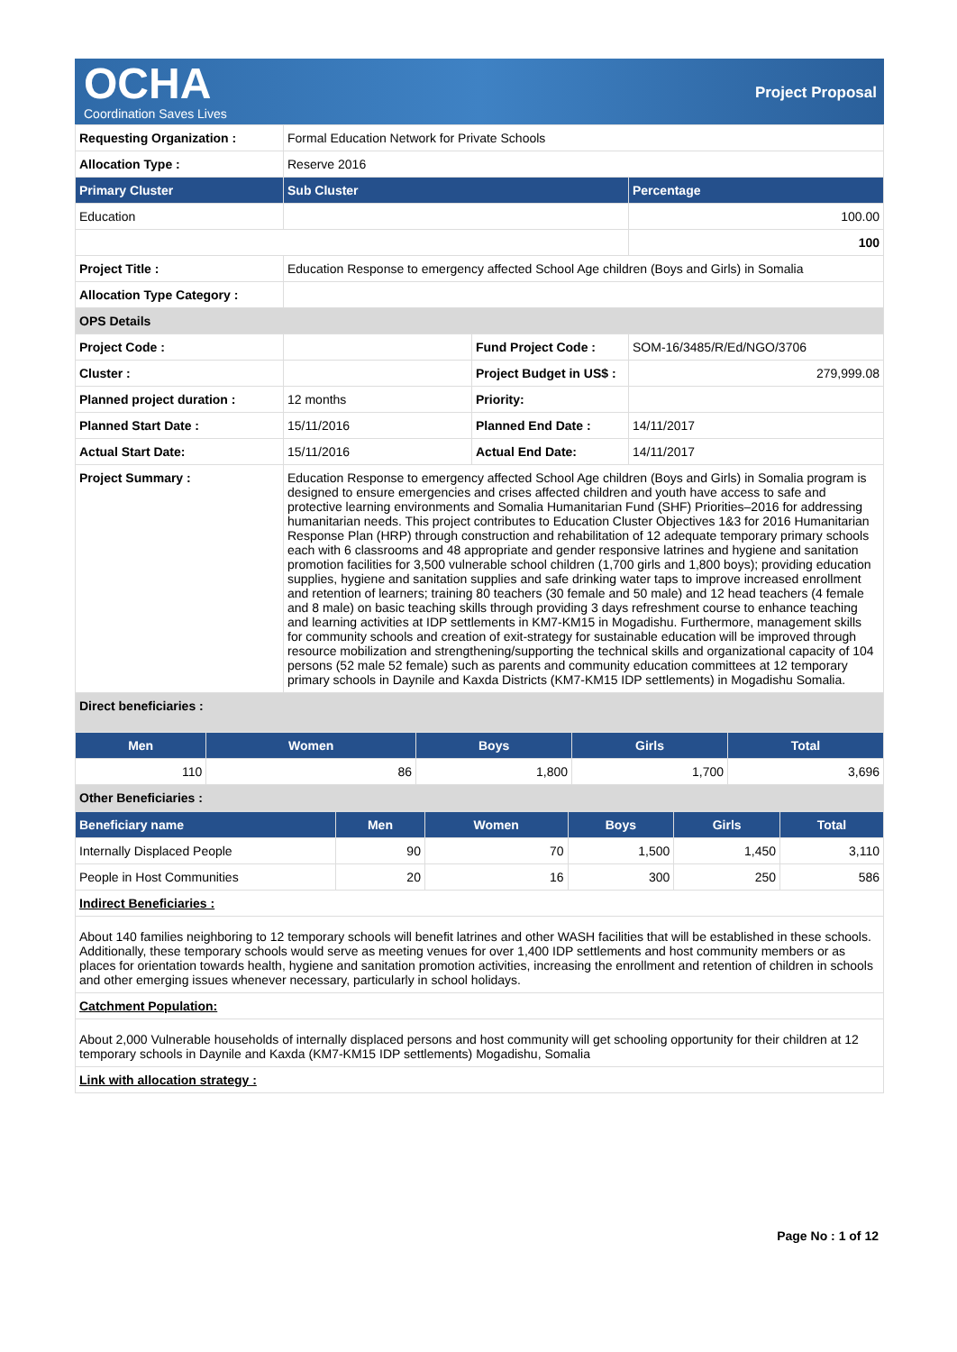OCHA
Coordination Saves Lives
Project Proposal
| Requesting Organization : | Formal Education Network for Private Schools | | |
| Allocation Type : | Reserve 2016 | | |
| Primary Cluster | Sub Cluster | | Percentage |
| Education | | | 100.00 |
| | | | 100 |
| Project Title : | Education Response to emergency affected School Age children (Boys and Girls) in Somalia | | |
| Allocation Type Category : | | | |
| OPS Details | | | |
| Project Code : | | Fund Project Code : | SOM-16/3485/R/Ed/NGO/3706 |
| Cluster : | | Project Budget in US$ : | 279,999.08 |
| Planned project duration : | 12 months | Priority: | |
| Planned Start Date : | 15/11/2016 | Planned End Date : | 14/11/2017 |
| Actual Start Date: | 15/11/2016 | Actual End Date: | 14/11/2017 |
| Project Summary : | Education Response to emergency affected School Age children (Boys and Girls) in Somalia program is designed to ensure emergencies and crises affected children and youth have access to safe and protective learning environments and Somalia Humanitarian Fund (SHF) Priorities–2016 for addressing humanitarian needs. This project contributes to Education Cluster Objectives 1&3 for 2016 Humanitarian Response Plan (HRP) through construction and rehabilitation of 12 adequate temporary primary schools each with 6 classrooms and 48 appropriate and gender responsive latrines and hygiene and sanitation promotion facilities for 3,500 vulnerable school children (1,700 girls and 1,800 boys); providing education supplies, hygiene and sanitation supplies and safe drinking water taps to improve increased enrollment and retention of learners; training 80 teachers (30 female and 50 male) and 12 head teachers (4 female and 8 male) on basic teaching skills through providing 3 days refreshment course to enhance teaching and learning activities at IDP settlements in KM7-KM15 in Mogadishu. Furthermore, management skills for community schools and creation of exit-strategy for sustainable education will be improved through resource mobilization and strengthening/supporting the technical skills and organizational capacity of 104 persons (52 male 52 female) such as parents and community education committees at 12 temporary primary schools in Daynile and Kaxda Districts (KM7-KM15 IDP settlements) in Mogadishu Somalia. | | |
| Direct beneficiaries : | | | |
| Men | Women | Boys | Girls | Total |
| --- | --- | --- | --- | --- |
| 110 | 86 | 1,800 | 1,700 | 3,696 |
| Other Beneficiaries : | | | | |
| Beneficiary name | Men | Women | Boys | Girls | Total |
| --- | --- | --- | --- | --- | --- |
| Internally Displaced People | 90 | 70 | 1,500 | 1,450 | 3,110 |
| People in Host Communities | 20 | 16 | 300 | 250 | 586 |
| Indirect Beneficiaries : | | | | | |
| About 140 families neighboring to 12 temporary schools will benefit latrines and other WASH facilities that will be established in these schools. Additionally, these temporary schools would serve as meeting venues for over 1,400 IDP settlements and host community members or as places for orientation towards health, hygiene and sanitation promotion activities, increasing the enrollment and retention of children in schools and other emerging issues whenever necessary, particularly in school holidays. | | | | | |
| Catchment Population: | | | | | |
| About 2,000 Vulnerable households of internally displaced persons and host community will get schooling opportunity for their children at 12 temporary schools in Daynile and Kaxda (KM7-KM15 IDP settlements) Mogadishu, Somalia | | | | | |
| Link with allocation strategy : | | | | | |
Page No : 1 of 12